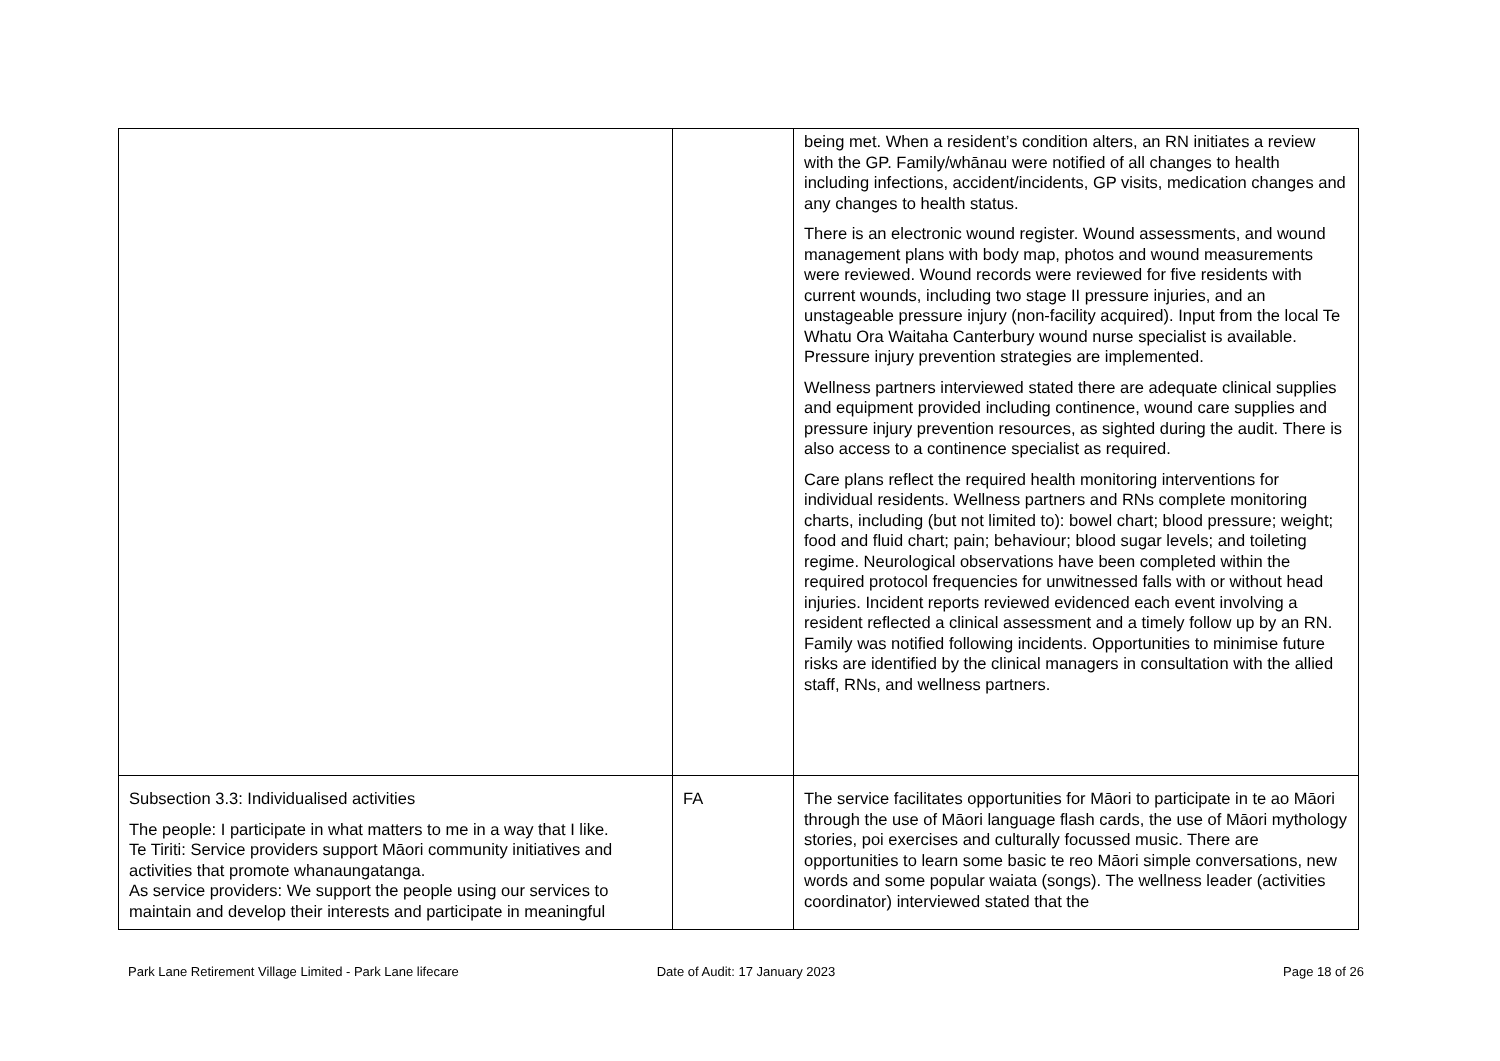| | | being met. When a resident’s condition alters, an RN initiates a review with the GP. Family/whānau were notified of all changes to health including infections, accident/incidents, GP visits, medication changes and any changes to health status. There is an electronic wound register. Wound assessments, and wound management plans with body map, photos and wound measurements were reviewed. Wound records were reviewed for five residents with current wounds, including two stage II pressure injuries, and an unstageable pressure injury (non-facility acquired). Input from the local Te Whatu Ora Waitaha Canterbury wound nurse specialist is available. Pressure injury prevention strategies are implemented. Wellness partners interviewed stated there are adequate clinical supplies and equipment provided including continence, wound care supplies and pressure injury prevention resources, as sighted during the audit. There is also access to a continence specialist as required. Care plans reflect the required health monitoring interventions for individual residents. Wellness partners and RNs complete monitoring charts, including (but not limited to): bowel chart; blood pressure; weight; food and fluid chart; pain; behaviour; blood sugar levels; and toileting regime. Neurological observations have been completed within the required protocol frequencies for unwitnessed falls with or without head injuries. Incident reports reviewed evidenced each event involving a resident reflected a clinical assessment and a timely follow up by an RN. Family was notified following incidents. Opportunities to minimise future risks are identified by the clinical managers in consultation with the allied staff, RNs, and wellness partners. |
| Subsection 3.3: Individualised activities The people: I participate in what matters to me in a way that I like. Te Tiriti: Service providers support Māori community initiatives and activities that promote whanaungatanga. As service providers: We support the people using our services to maintain and develop their interests and participate in meaningful | FA | The service facilitates opportunities for Māori to participate in te ao Māori through the use of Māori language flash cards, the use of Māori mythology stories, poi exercises and culturally focussed music. There are opportunities to learn some basic te reo Māori simple conversations, new words and some popular waiata (songs). The wellness leader (activities coordinator) interviewed stated that the |
Park Lane Retirement Village Limited - Park Lane lifecare
Date of Audit: 17 January 2023 Page 18 of 26